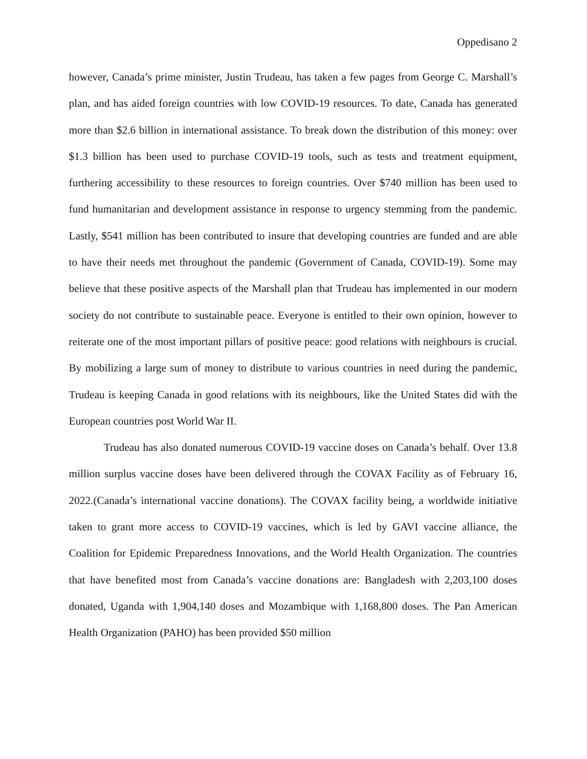Oppedisano 2
however, Canada’s prime minister, Justin Trudeau, has taken a few pages from George C. Marshall’s plan, and has aided foreign countries with low COVID-19 resources. To date, Canada has generated more than $2.6 billion in international assistance. To break down the distribution of this money: over $1.3 billion has been used to purchase COVID-19 tools, such as tests and treatment equipment, furthering accessibility to these resources to foreign countries. Over $740 million has been used to fund humanitarian and development assistance in response to urgency stemming from the pandemic. Lastly, $541 million has been contributed to insure that developing countries are funded and are able to have their needs met throughout the pandemic (Government of Canada, COVID-19). Some may believe that these positive aspects of the Marshall plan that Trudeau has implemented in our modern society do not contribute to sustainable peace. Everyone is entitled to their own opinion, however to reiterate one of the most important pillars of positive peace: good relations with neighbours is crucial. By mobilizing a large sum of money to distribute to various countries in need during the pandemic, Trudeau is keeping Canada in good relations with its neighbours, like the United States did with the European countries post World War II.
Trudeau has also donated numerous COVID-19 vaccine doses on Canada’s behalf. Over 13.8 million surplus vaccine doses have been delivered through the COVAX Facility as of February 16, 2022.(Canada’s international vaccine donations). The COVAX facility being, a worldwide initiative taken to grant more access to COVID-19 vaccines, which is led by GAVI vaccine alliance, the Coalition for Epidemic Preparedness Innovations, and the World Health Organization. The countries that have benefited most from Canada’s vaccine donations are: Bangladesh with 2,203,100 doses donated, Uganda with 1,904,140 doses and Mozambique with 1,168,800 doses. The Pan American Health Organization (PAHO) has been provided $50 million